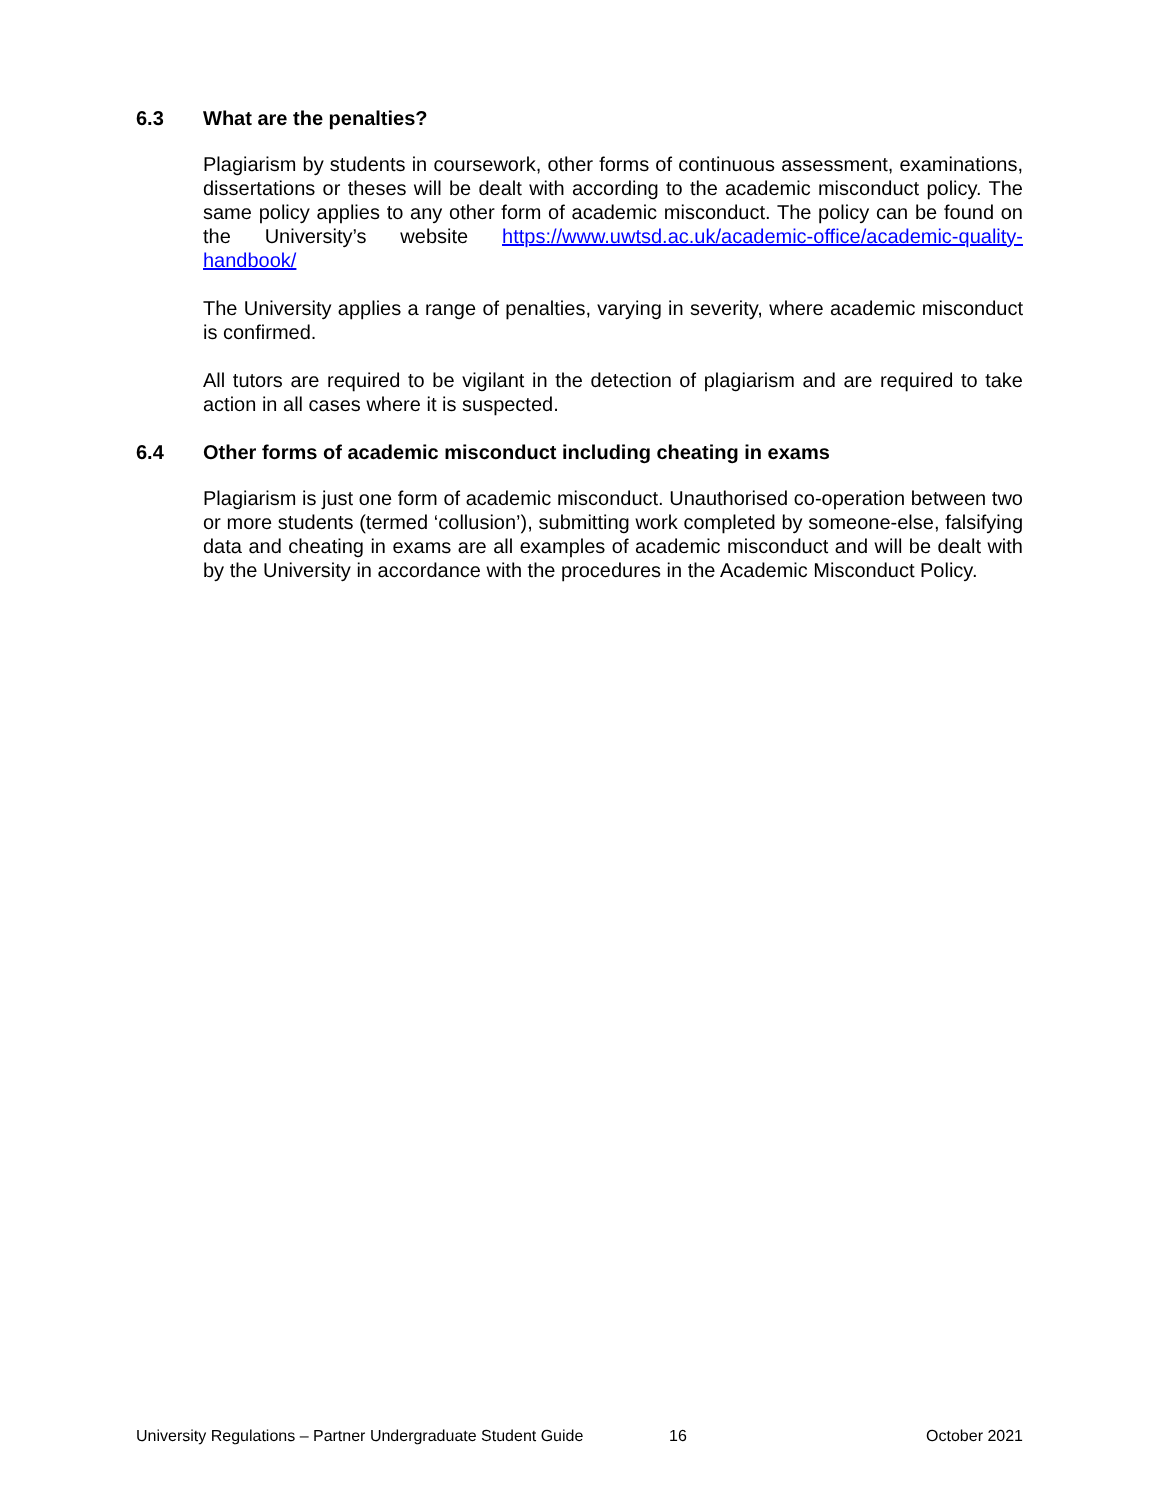6.3 What are the penalties?
Plagiarism by students in coursework, other forms of continuous assessment, examinations, dissertations or theses will be dealt with according to the academic misconduct policy. The same policy applies to any other form of academic misconduct. The policy can be found on the University’s website https://www.uwtsd.ac.uk/academic-office/academic-quality-handbook/
The University applies a range of penalties, varying in severity, where academic misconduct is confirmed.
All tutors are required to be vigilant in the detection of plagiarism and are required to take action in all cases where it is suspected.
6.4 Other forms of academic misconduct including cheating in exams
Plagiarism is just one form of academic misconduct. Unauthorised co-operation between two or more students (termed ‘collusion’), submitting work completed by someone-else, falsifying data and cheating in exams are all examples of academic misconduct and will be dealt with by the University in accordance with the procedures in the Academic Misconduct Policy.
University Regulations – Partner Undergraduate Student Guide 16 October 2021